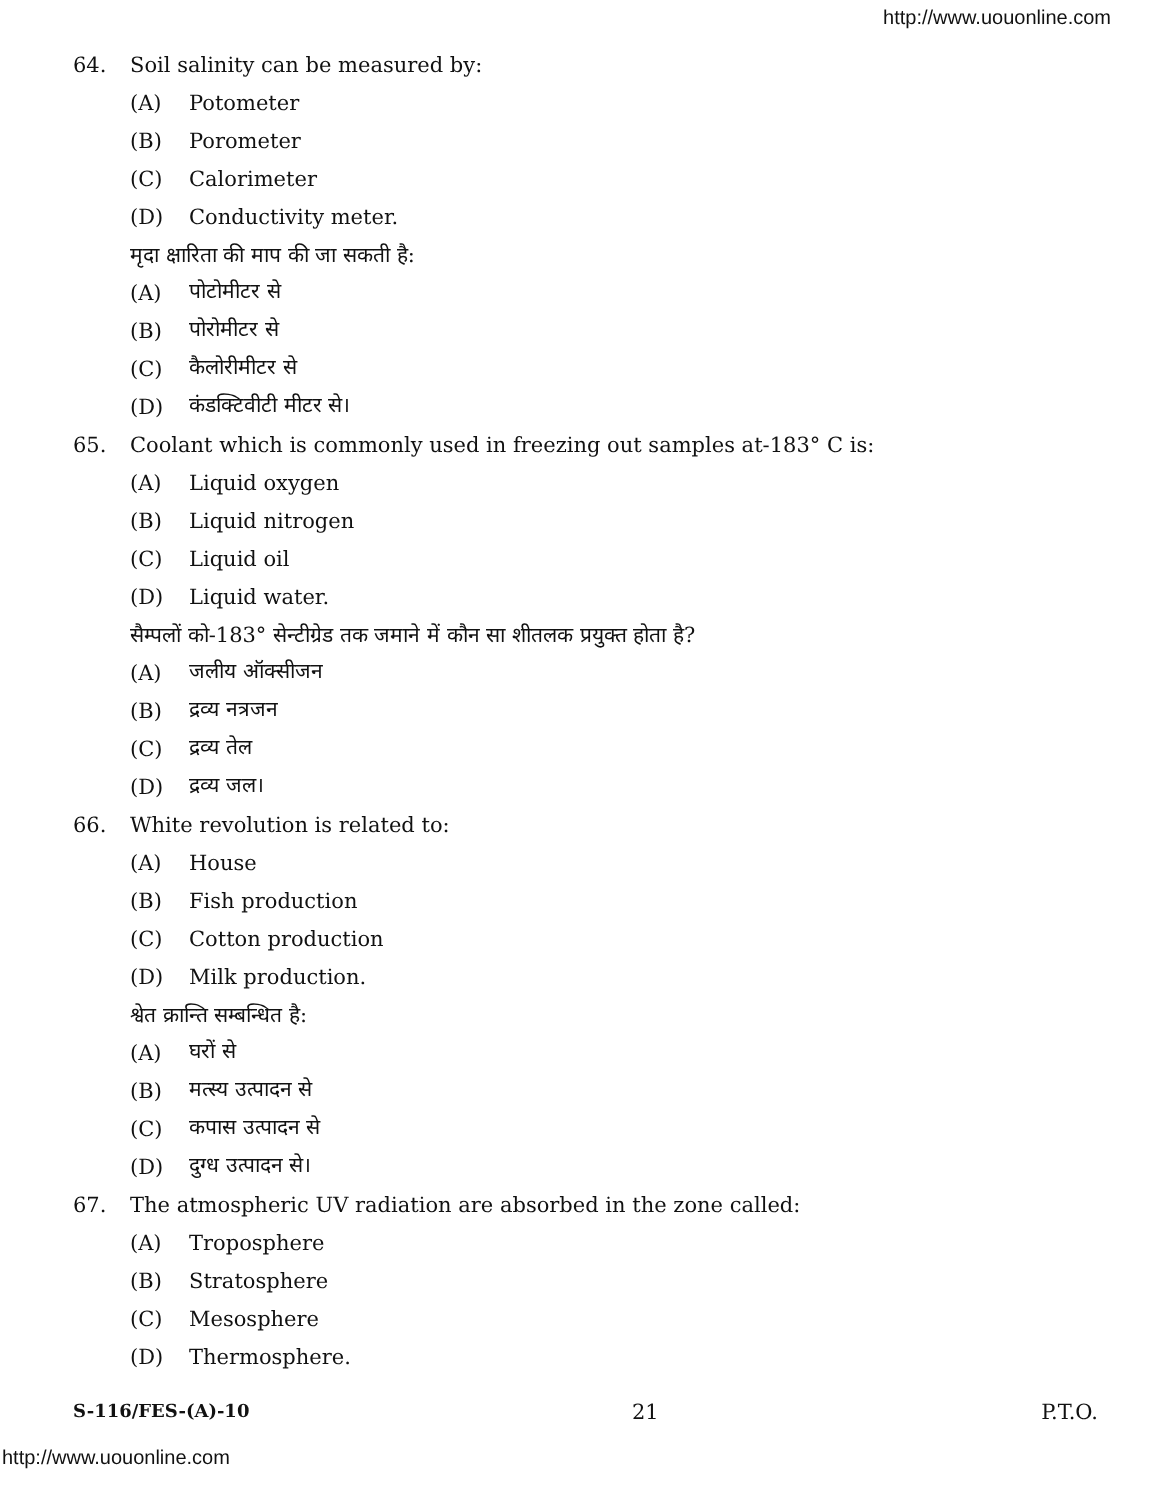http://www.uouonline.com
64. Soil salinity can be measured by:
(A) Potometer
(B) Porometer
(C) Calorimeter
(D) Conductivity meter.
मृदा क्षारिता की माप की जा सकती है:
(A) पोटोमीटर से
(B) पोरोमीटर से
(C) कैलोरीमीटर से
(D) कंडक्टिवीटी मीटर से।
65. Coolant which is commonly used in freezing out samples at-183° C is:
(A) Liquid oxygen
(B) Liquid nitrogen
(C) Liquid oil
(D) Liquid water.
सैम्पलों को-183° सेन्टीग्रेड तक जमाने में कौन सा शीतलक प्रयुक्त होता है?
(A) जलीय ऑक्सीजन
(B) द्रव्य नत्रजन
(C) द्रव्य तेल
(D) द्रव्य जल।
66. White revolution is related to:
(A) House
(B) Fish production
(C) Cotton production
(D) Milk production.
श्वेत क्रान्ति सम्बन्धित है:
(A) घरों से
(B) मत्स्य उत्पादन से
(C) कपास उत्पादन से
(D) दुग्ध उत्पादन से।
67. The atmospheric UV radiation are absorbed in the zone called:
(A) Troposphere
(B) Stratosphere
(C) Mesosphere
(D) Thermosphere.
S-116/FES-(A)-10 21 P.T.O.
http://www.uouonline.com